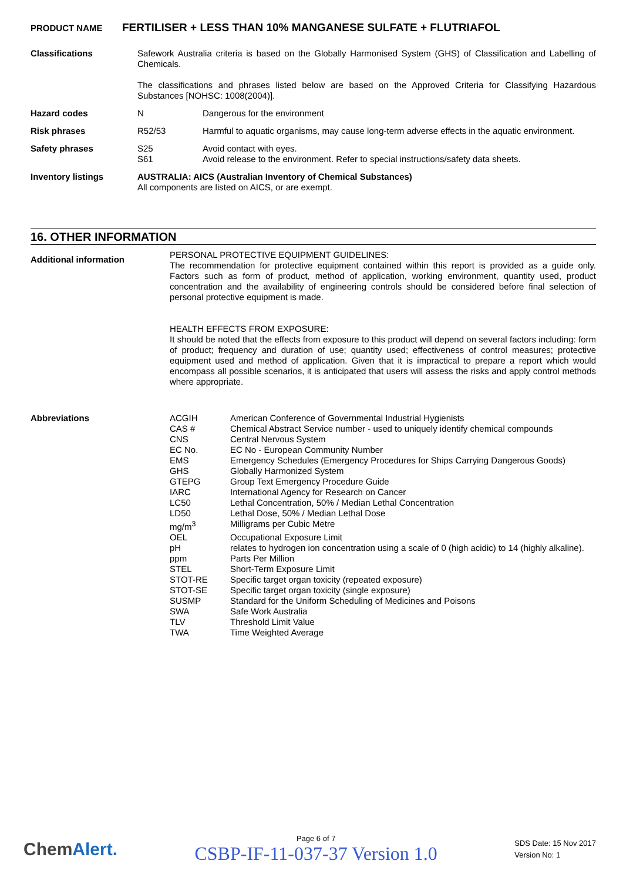PRODUCT NAME FERTILISER + LESS THAN 10% MANGANESE SULFATE + FLUTRIAFOL
| Classifications | Safework Australia criteria is based on the Globally Harmonised System (GHS) of Classification and Labelling of Chemicals. The classifications and phrases listed below are based on the Approved Criteria for Classifying Hazardous Substances [NOHSC: 1008(2004)]. | |
| Hazard codes | N | Dangerous for the environment |
| Risk phrases | R52/53 | Harmful to aquatic organisms, may cause long-term adverse effects in the aquatic environment. |
| Safety phrases | S25 S61 | Avoid contact with eyes. Avoid release to the environment. Refer to special instructions/safety data sheets. |
| Inventory listings | AUSTRALIA: AICS (Australian Inventory of Chemical Substances) All components are listed on AICS, or are exempt. | |
16. OTHER INFORMATION
| Additional information | PERSONAL PROTECTIVE EQUIPMENT GUIDELINES: The recommendation for protective equipment contained within this report is provided as a guide only. Factors such as form of product, method of application, working environment, quantity used, product concentration and the availability of engineering controls should be considered before final selection of personal protective equipment is made. HEALTH EFFECTS FROM EXPOSURE: It should be noted that the effects from exposure to this product will depend on several factors including: form of product; frequency and duration of use; quantity used; effectiveness of control measures; protective equipment used and method of application. Given that it is impractical to prepare a report which would encompass all possible scenarios, it is anticipated that users will assess the risks and apply control methods where appropriate. |
| Abbreviations | / ACGIH / American Conference of Governmental Industrial Hygienists / / CAS # / Chemical Abstract Service number - used to uniquely identify chemical compounds / / CNS / Central Nervous System / / EC No. / EC No - European Community Number / / EMS / Emergency Schedules (Emergency Procedures for Ships Carrying Dangerous Goods) / / GHS / Globally Harmonized System / / GTEPG / Group Text Emergency Procedure Guide / / IARC / International Agency for Research on Cancer / / LC50 / Lethal Concentration, 50% / Median Lethal Concentration / / LD50 / Lethal Dose, 50% / Median Lethal Dose / / mg/m<sup>3</sup> / Milligrams per Cubic Metre / / OEL / Occupational Exposure Limit / / pH / relates to hydrogen ion concentration using a scale of 0 (high acidic) to 14 (highly alkaline). / / ppm / Parts Per Million / / STEL / Short-Term Exposure Limit / / STOT-RE / Specific target organ toxicity (repeated exposure) / / STOT-SE / Specific target organ toxicity (single exposure) / / SUSMP / Standard for the Uniform Scheduling of Medicines and Poisons / / SWA / Safe Work Australia / / TLV / Threshold Limit Value / / TWA / Time Weighted Average / |
ChemAlert.
Page 6 of 7
CSBP-IF-11-037-37 Version 1.0
SDS Date: 15 Nov 2017
Version No: 1